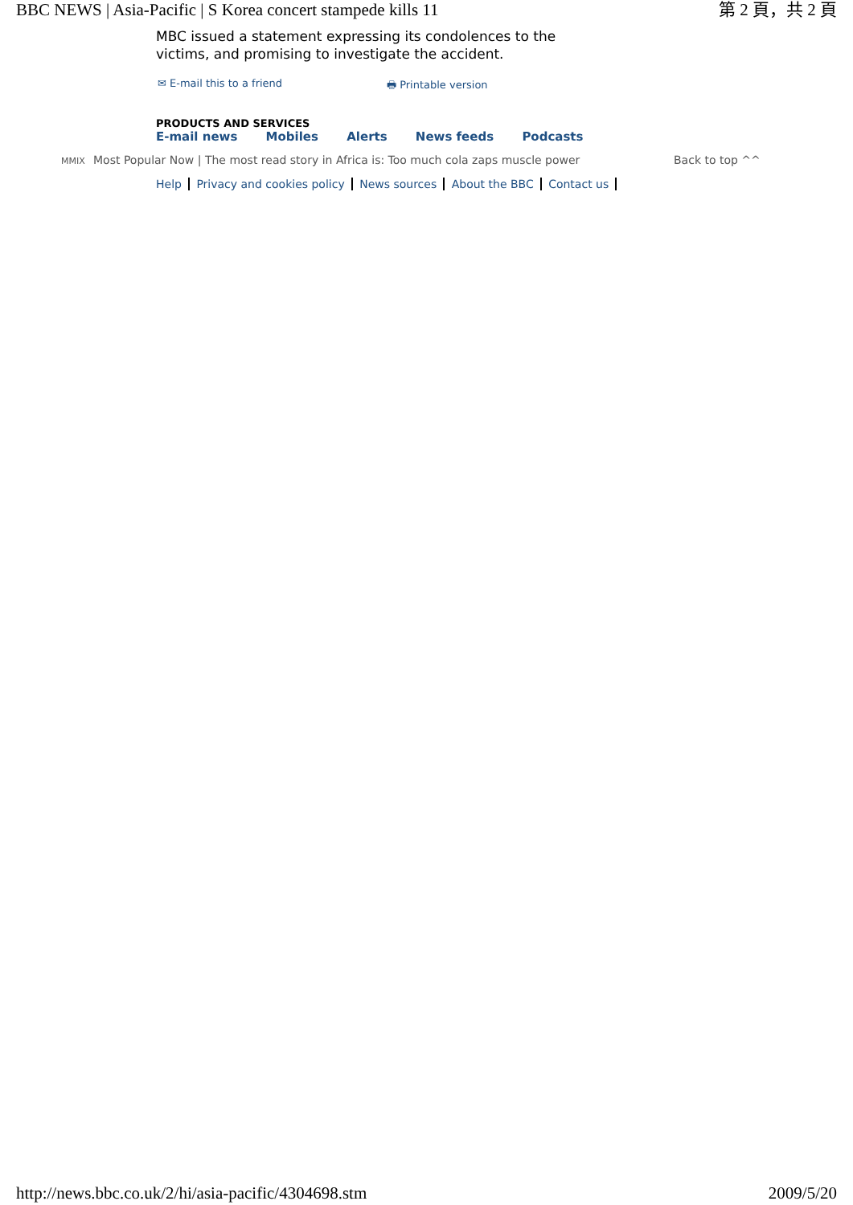BBC NEWS | Asia-Pacific | S Korea concert stampede kills 11 第 2 頁，共 2 頁
MBC issued a statement expressing its condolences to the
victims, and promising to investigate the accident.
✉ E-mail this to a friend 🖶 Printable version
PRODUCTS AND SERVICES
E-mail news Mobiles Alerts News feeds Podcasts
MMIX Most Popular Now | The most read story in Africa is: Too much cola zaps muscle power Back to top ^^
Help Privacy and cookies policy News sources About the BBC Contact us
http://news.bbc.co.uk/2/hi/asia-pacific/4304698.stm 2009/5/20